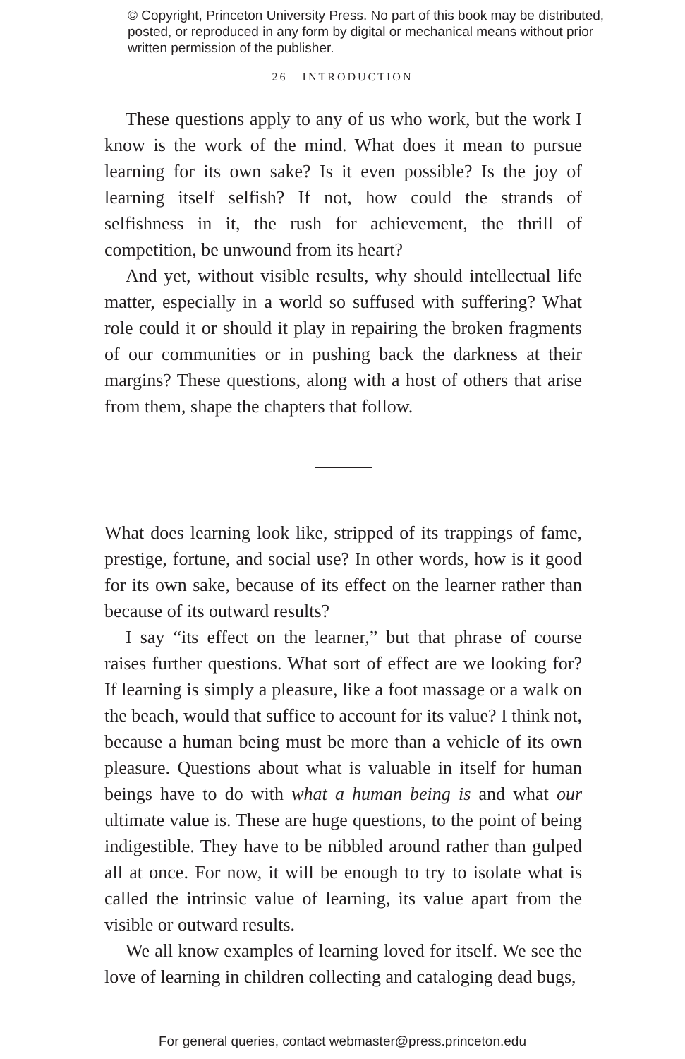© Copyright, Princeton University Press. No part of this book may be distributed, posted, or reproduced in any form by digital or mechanical means without prior written permission of the publisher.
26 INTRODUCTION
These questions apply to any of us who work, but the work I know is the work of the mind. What does it mean to pursue learning for its own sake? Is it even possible? Is the joy of learning itself selfish? If not, how could the strands of selfishness in it, the rush for achievement, the thrill of competition, be unwound from its heart?
And yet, without visible results, why should intellectual life matter, especially in a world so suffused with suffering? What role could it or should it play in repairing the broken fragments of our communities or in pushing back the darkness at their margins? These questions, along with a host of others that arise from them, shape the chapters that follow.
What does learning look like, stripped of its trappings of fame, prestige, fortune, and social use? In other words, how is it good for its own sake, because of its effect on the learner rather than because of its outward results?
I say “its effect on the learner,” but that phrase of course raises further questions. What sort of effect are we looking for? If learning is simply a pleasure, like a foot massage or a walk on the beach, would that suffice to account for its value? I think not, because a human being must be more than a vehicle of its own pleasure. Questions about what is valuable in itself for human beings have to do with what a human being is and what our ultimate value is. These are huge questions, to the point of being indigestible. They have to be nibbled around rather than gulped all at once. For now, it will be enough to try to isolate what is called the intrinsic value of learning, its value apart from the visible or outward results.
We all know examples of learning loved for itself. We see the love of learning in children collecting and cataloging dead bugs,
For general queries, contact webmaster@press.princeton.edu